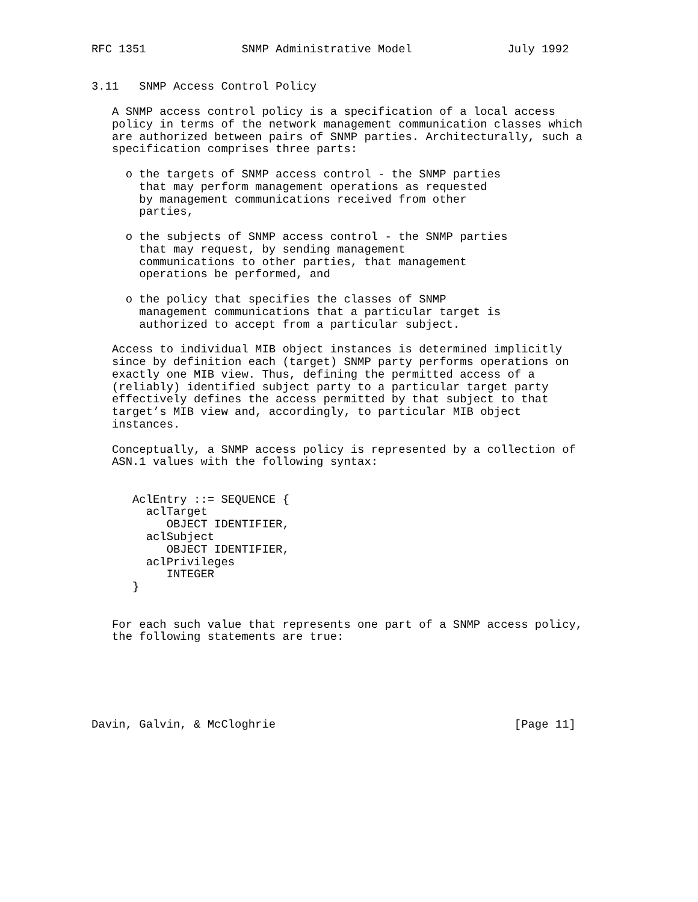RFC 1351              SNMP Administrative Model              July 1992


3.11   SNMP Access Control Policy

   A SNMP access control policy is a specification of a local access
   policy in terms of the network management communication classes which
   are authorized between pairs of SNMP parties. Architecturally, such a
   specification comprises three parts:

     o the targets of SNMP access control - the SNMP parties
       that may perform management operations as requested
       by management communications received from other
       parties,

     o the subjects of SNMP access control - the SNMP parties
       that may request, by sending management
       communications to other parties, that management
       operations be performed, and

     o the policy that specifies the classes of SNMP
       management communications that a particular target is
       authorized to accept from a particular subject.

   Access to individual MIB object instances is determined implicitly
   since by definition each (target) SNMP party performs operations on
   exactly one MIB view. Thus, defining the permitted access of a
   (reliably) identified subject party to a particular target party
   effectively defines the access permitted by that subject to that
   target’s MIB view and, accordingly, to particular MIB object
   instances.

   Conceptually, a SNMP access policy is represented by a collection of
   ASN.1 values with the following syntax:


      AclEntry ::= SEQUENCE {
        aclTarget
           OBJECT IDENTIFIER,
        aclSubject
           OBJECT IDENTIFIER,
        aclPrivileges
           INTEGER
      }


   For each such value that represents one part of a SNMP access policy,
   the following statements are true:






Davin, Galvin, & McCloghrie                                   [Page 11]